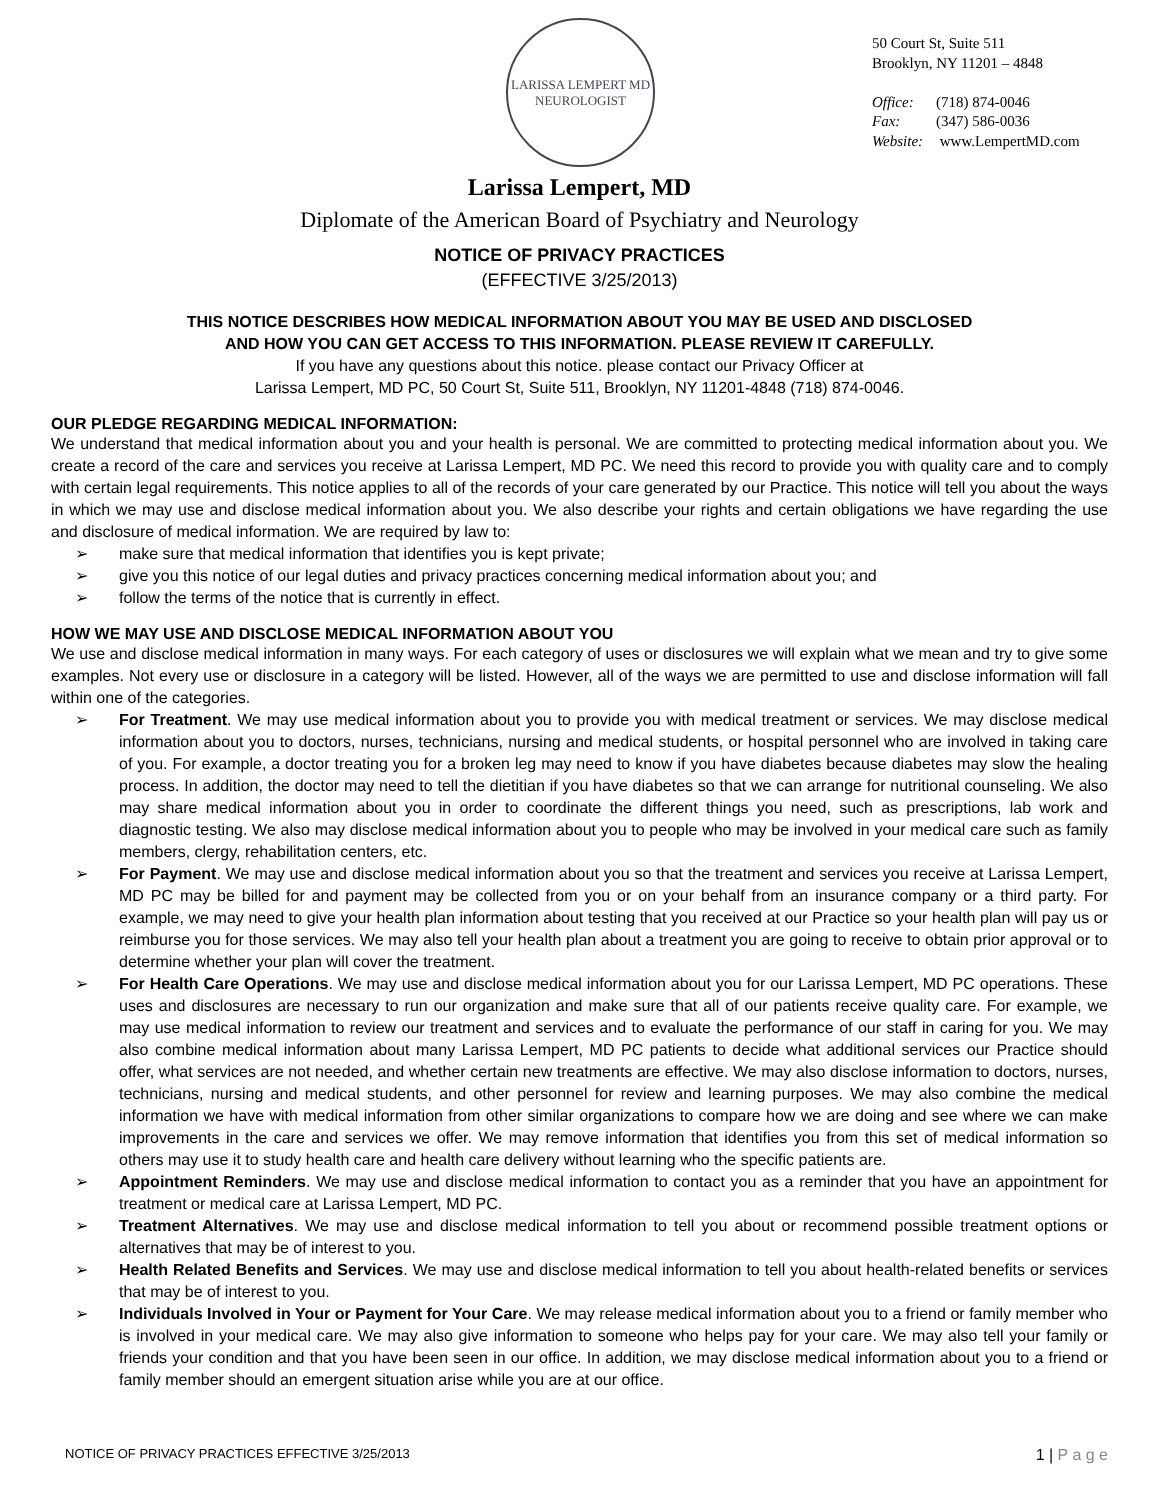LARISSA LEMPERT MD
NEUROLOGIST
50 Court St, Suite 511
Brooklyn, NY 11201 – 4848
Office: (718) 874-0046
Fax: (347) 586-0036
Website: www.LempertMD.com
Larissa Lempert, MD
Diplomate of the American Board of Psychiatry and Neurology
NOTICE OF PRIVACY PRACTICES
(EFFECTIVE 3/25/2013)
THIS NOTICE DESCRIBES HOW MEDICAL INFORMATION ABOUT YOU MAY BE USED AND DISCLOSED
AND HOW YOU CAN GET ACCESS TO THIS INFORMATION. PLEASE REVIEW IT CAREFULLY.
If you have any questions about this notice. please contact our Privacy Officer at
Larissa Lempert, MD PC, 50 Court St, Suite 511, Brooklyn, NY 11201-4848 (718) 874-0046.
OUR PLEDGE REGARDING MEDICAL INFORMATION:
We understand that medical information about you and your health is personal. We are committed to protecting medical information about you. We create a record of the care and services you receive at Larissa Lempert, MD PC. We need this record to provide you with quality care and to comply with certain legal requirements. This notice applies to all of the records of your care generated by our Practice. This notice will tell you about the ways in which we may use and disclose medical information about you. We also describe your rights and certain obligations we have regarding the use and disclosure of medical information. We are required by law to:
➢ make sure that medical information that identifies you is kept private;
➢ give you this notice of our legal duties and privacy practices concerning medical information about you; and
➢ follow the terms of the notice that is currently in effect.
HOW WE MAY USE AND DISCLOSE MEDICAL INFORMATION ABOUT YOU
We use and disclose medical information in many ways. For each category of uses or disclosures we will explain what we mean and try to give some examples. Not every use or disclosure in a category will be listed. However, all of the ways we are permitted to use and disclose information will fall within one of the categories.
➢ For Treatment. We may use medical information about you to provide you with medical treatment or services. We may disclose medical information about you to doctors, nurses, technicians, nursing and medical students, or hospital personnel who are involved in taking care of you. For example, a doctor treating you for a broken leg may need to know if you have diabetes because diabetes may slow the healing process. In addition, the doctor may need to tell the dietitian if you have diabetes so that we can arrange for nutritional counseling. We also may share medical information about you in order to coordinate the different things you need, such as prescriptions, lab work and diagnostic testing. We also may disclose medical information about you to people who may be involved in your medical care such as family members, clergy, rehabilitation centers, etc.
➢ For Payment. We may use and disclose medical information about you so that the treatment and services you receive at Larissa Lempert, MD PC may be billed for and payment may be collected from you or on your behalf from an insurance company or a third party. For example, we may need to give your health plan information about testing that you received at our Practice so your health plan will pay us or reimburse you for those services. We may also tell your health plan about a treatment you are going to receive to obtain prior approval or to determine whether your plan will cover the treatment.
➢ For Health Care Operations. We may use and disclose medical information about you for our Larissa Lempert, MD PC operations. These uses and disclosures are necessary to run our organization and make sure that all of our patients receive quality care. For example, we may use medical information to review our treatment and services and to evaluate the performance of our staff in caring for you. We may also combine medical information about many Larissa Lempert, MD PC patients to decide what additional services our Practice should offer, what services are not needed, and whether certain new treatments are effective. We may also disclose information to doctors, nurses, technicians, nursing and medical students, and other personnel for review and learning purposes. We may also combine the medical information we have with medical information from other similar organizations to compare how we are doing and see where we can make improvements in the care and services we offer. We may remove information that identifies you from this set of medical information so others may use it to study health care and health care delivery without learning who the specific patients are.
➢ Appointment Reminders. We may use and disclose medical information to contact you as a reminder that you have an appointment for treatment or medical care at Larissa Lempert, MD PC.
➢ Treatment Alternatives. We may use and disclose medical information to tell you about or recommend possible treatment options or alternatives that may be of interest to you.
➢ Health Related Benefits and Services. We may use and disclose medical information to tell you about health-related benefits or services that may be of interest to you.
➢ Individuals Involved in Your or Payment for Your Care. We may release medical information about you to a friend or family member who is involved in your medical care. We may also give information to someone who helps pay for your care. We may also tell your family or friends your condition and that you have been seen in our office. In addition, we may disclose medical information about you to a friend or family member should an emergent situation arise while you are at our office.
NOTICE OF PRIVACY PRACTICES EFFECTIVE 3/25/2013 1 | P a g e